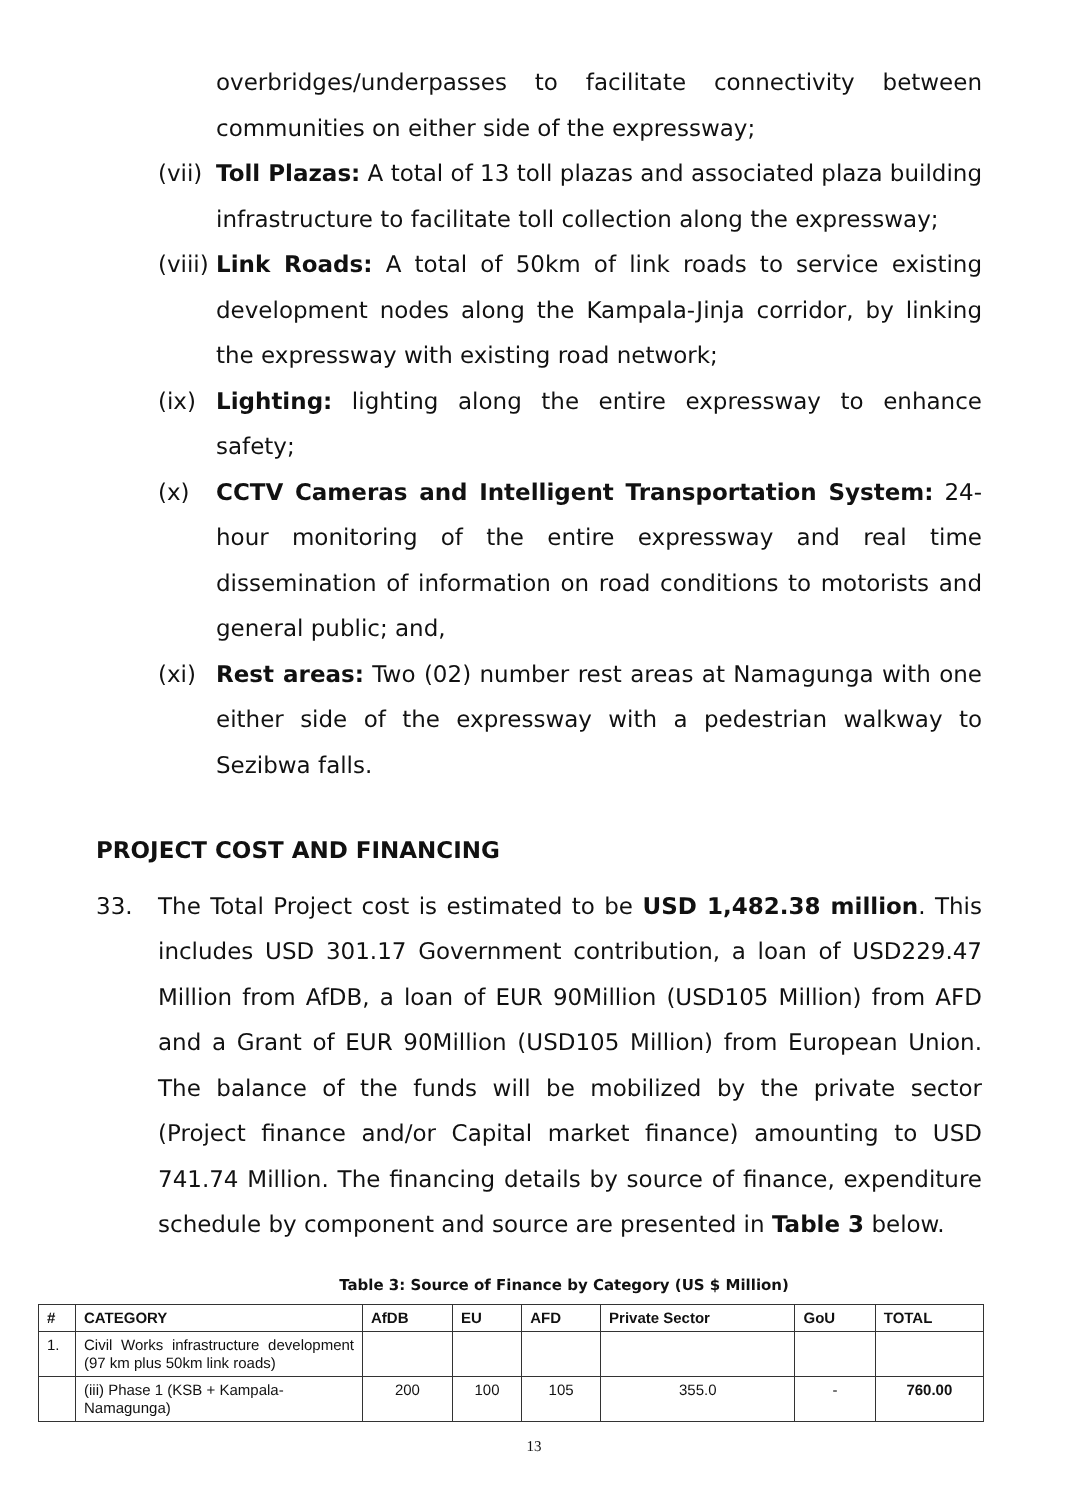overbridges/underpasses to facilitate connectivity between communities on either side of the expressway;
(vii) Toll Plazas: A total of 13 toll plazas and associated plaza building infrastructure to facilitate toll collection along the expressway;
(viii) Link Roads: A total of 50km of link roads to service existing development nodes along the Kampala-Jinja corridor, by linking the expressway with existing road network;
(ix) Lighting: lighting along the entire expressway to enhance safety;
(x) CCTV Cameras and Intelligent Transportation System: 24-hour monitoring of the entire expressway and real time dissemination of information on road conditions to motorists and general public; and,
(xi) Rest areas: Two (02) number rest areas at Namagunga with one either side of the expressway with a pedestrian walkway to Sezibwa falls.
PROJECT COST AND FINANCING
33. The Total Project cost is estimated to be USD 1,482.38 million. This includes USD 301.17 Government contribution, a loan of USD229.47 Million from AfDB, a loan of EUR 90Million (USD105 Million) from AFD and a Grant of EUR 90Million (USD105 Million) from European Union. The balance of the funds will be mobilized by the private sector (Project finance and/or Capital market finance) amounting to USD 741.74 Million. The financing details by source of finance, expenditure schedule by component and source are presented in Table 3 below.
Table 3: Source of Finance by Category (US $ Million)
| # | CATEGORY | AfDB | EU | AFD | Private Sector | GoU | TOTAL |
| --- | --- | --- | --- | --- | --- | --- | --- |
| 1. | Civil Works infrastructure development (97 km plus 50km link roads) | | | | | | |
| | (iii) Phase 1 (KSB + Kampala-Namagunga) | 200 | 100 | 105 | 355.0 | - | 760.00 |
13